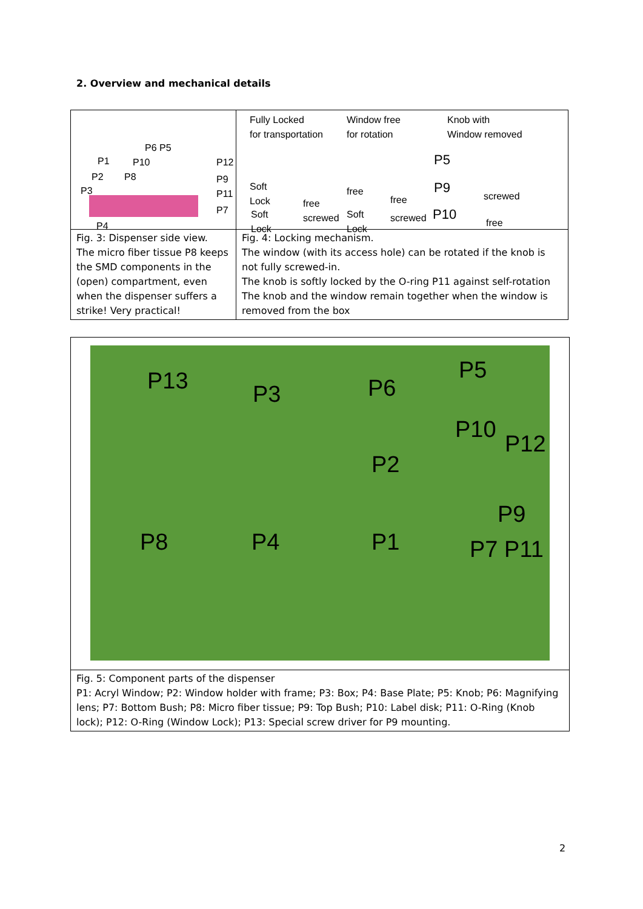2. Overview and mechanical details
| P6 P5 P1 P10 P12 P2 P8 P9 P3 P11 P7 P4 | Fully Locked for transportation Window free for rotation Knob with Window removed Soft Lock free Soft Lock screwed free free Soft Lock screwed P5 P9 screwed P10 free |
| Fig. 3: Dispenser side view. The micro fiber tissue P8 keeps the SMD components in the (open) compartment, even when the dispenser suffers a strike! Very practical! | Fig. 4: Locking mechanism. The window (with its access hole) can be rotated if the knob is not fully screwed-in. The knob is softly locked by the O-ring P11 against self-rotation The knob and the window remain together when the window is removed from the box |
| P13 P3 P6 P5 P10 P12 P2 P9 P8 P4 P1 P7 P11 |
| Fig. 5: Component parts of the dispenser P1: Acryl Window; P2: Window holder with frame; P3: Box; P4: Base Plate; P5: Knob; P6: Magnifying lens; P7: Bottom Bush; P8: Micro fiber tissue; P9: Top Bush; P10: Label disk; P11: O-Ring (Knob lock); P12: O-Ring (Window Lock); P13: Special screw driver for P9 mounting. |
2